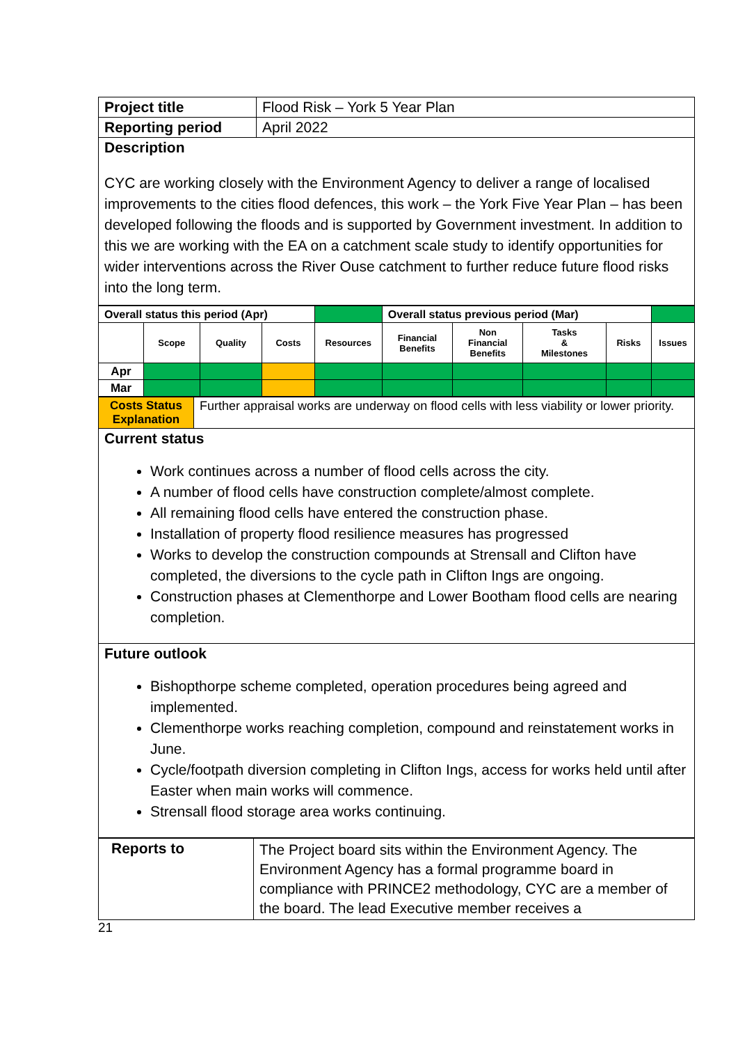| Project title | Flood Risk – York 5 Year Plan |
| Reporting period | April 2022 |
| Description CYC are working closely with the Environment Agency to deliver a range of localised improvements to the cities flood defences, this work – the York Five Year Plan – has been developed following the floods and is supported by Government investment. In addition to this we are working with the EA on a catchment scale study to identify opportunities for wider interventions across the River Ouse catchment to further reduce future flood risks into the long term. | |
| Overall status this period (Apr) | | | | | Overall status previous period (Mar) | | | | |
| | Scope | Quality | Costs | Resources | Financial Benefits | Non Financial Benefits | Tasks & Milestones | Risks | Issues |
| Apr | | | | | | | | | |
| Mar | | | | | | | | | |
| Costs Status Explanation | Further appraisal works are underway on flood cells with less viability or lower priority. |
| Current status Work continues across a number of flood cells across the city. A number of flood cells have construction complete/almost complete. All remaining flood cells have entered the construction phase. Installation of property flood resilience measures has progressed Works to develop the construction compounds at Strensall and Clifton have completed, the diversions to the cycle path in Clifton Ings are ongoing. Construction phases at Clementhorpe and Lower Bootham flood cells are nearing completion. | |
| Future outlook Bishopthorpe scheme completed, operation procedures being agreed and implemented. Clementhorpe works reaching completion, compound and reinstatement works in June. Cycle/footpath diversion completing in Clifton Ings, access for works held until after Easter when main works will commence. Strensall flood storage area works continuing. | |
| Reports to | The Project board sits within the Environment Agency. The Environment Agency has a formal programme board in compliance with PRINCE2 methodology, CYC are a member of the board. The lead Executive member receives a |
21